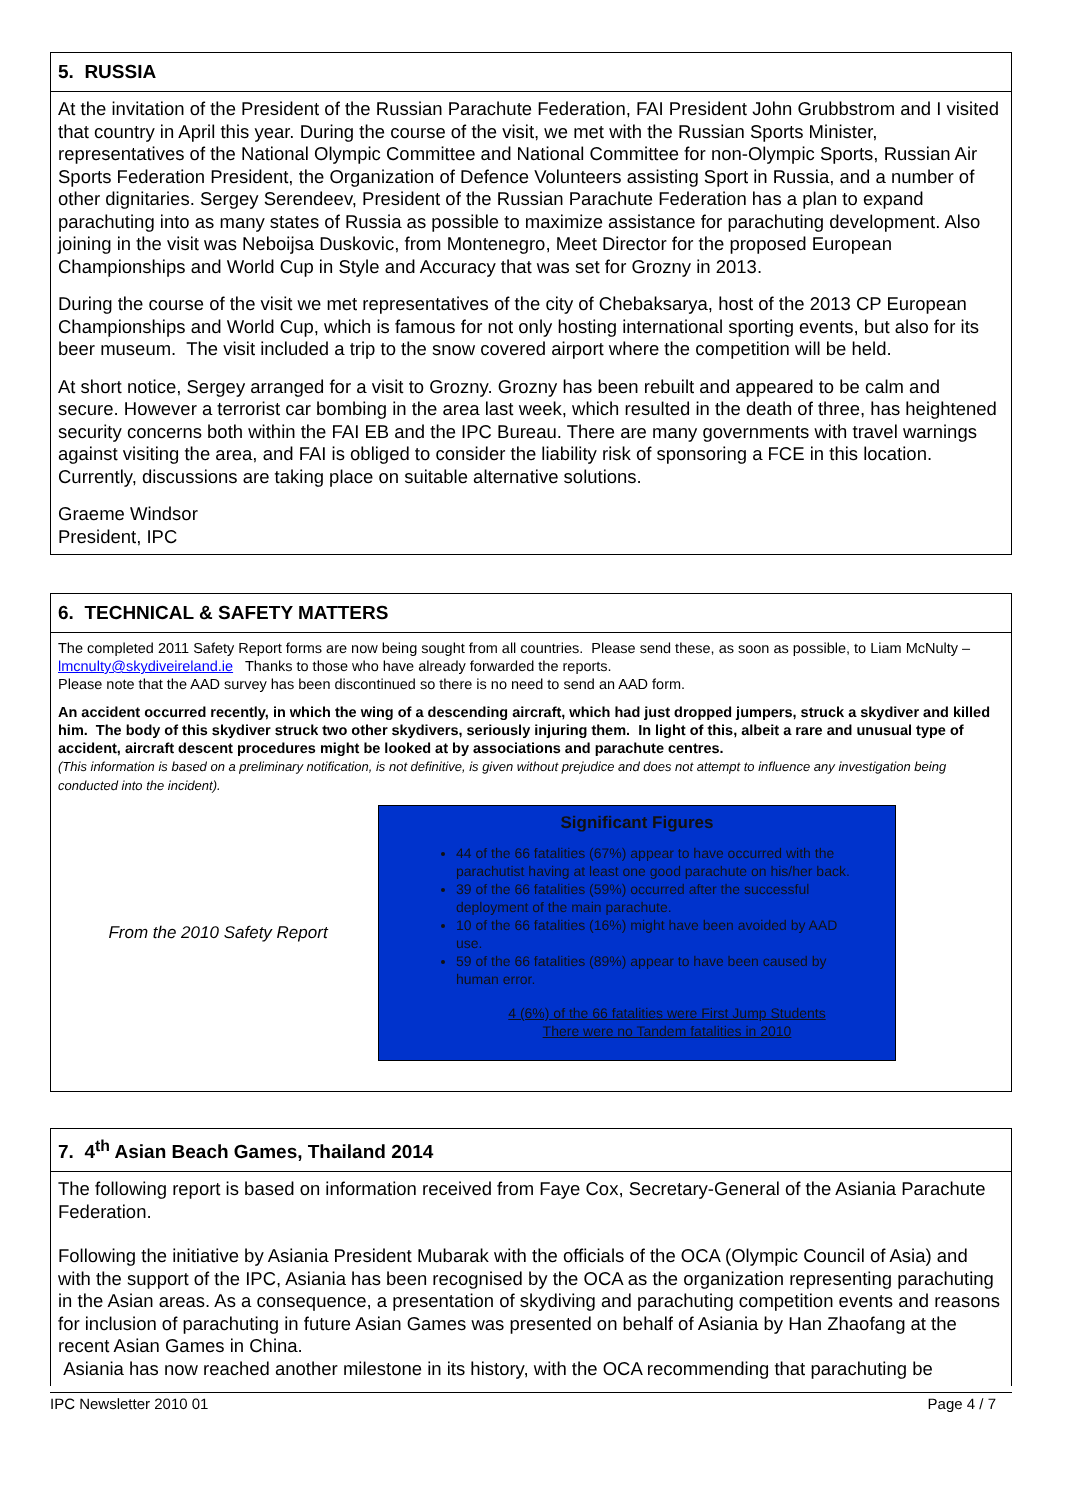5. RUSSIA
At the invitation of the President of the Russian Parachute Federation, FAI President John Grubbstrom and I visited that country in April this year. During the course of the visit, we met with the Russian Sports Minister, representatives of the National Olympic Committee and National Committee for non-Olympic Sports, Russian Air Sports Federation President, the Organization of Defence Volunteers assisting Sport in Russia, and a number of other dignitaries. Sergey Serendeev, President of the Russian Parachute Federation has a plan to expand parachuting into as many states of Russia as possible to maximize assistance for parachuting development. Also joining in the visit was Neboijsa Duskovic, from Montenegro, Meet Director for the proposed European Championships and World Cup in Style and Accuracy that was set for Grozny in 2013.
During the course of the visit we met representatives of the city of Chebaksarya, host of the 2013 CP European Championships and World Cup, which is famous for not only hosting international sporting events, but also for its beer museum. The visit included a trip to the snow covered airport where the competition will be held.
At short notice, Sergey arranged for a visit to Grozny. Grozny has been rebuilt and appeared to be calm and secure. However a terrorist car bombing in the area last week, which resulted in the death of three, has heightened security concerns both within the FAI EB and the IPC Bureau. There are many governments with travel warnings against visiting the area, and FAI is obliged to consider the liability risk of sponsoring a FCE in this location. Currently, discussions are taking place on suitable alternative solutions.
Graeme Windsor
President, IPC
6. TECHNICAL & SAFETY MATTERS
The completed 2011 Safety Report forms are now being sought from all countries. Please send these, as soon as possible, to Liam McNulty – lmcnulty@skydiveireland.ie Thanks to those who have already forwarded the reports.
Please note that the AAD survey has been discontinued so there is no need to send an AAD form.
An accident occurred recently, in which the wing of a descending aircraft, which had just dropped jumpers, struck a skydiver and killed him. The body of this skydiver struck two other skydivers, seriously injuring them. In light of this, albeit a rare and unusual type of accident, aircraft descent procedures might be looked at by associations and parachute centres.
(This information is based on a preliminary notification, is not definitive, is given without prejudice and does not attempt to influence any investigation being conducted into the incident).
From the 2010 Safety Report
Significant Figures
44 of the 66 fatalities (67%) appear to have occurred with the parachutist having at least one good parachute on his/her back.
39 of the 66 fatalities (59%) occurred after the successful deployment of the main parachute.
10 of the 66 fatalities (16%) might have been avoided by AAD use.
59 of the 66 fatalities (89%) appear to have been caused by human error.
4 (6%) of the 66 fatalities were First Jump Students
There were no Tandem fatalities in 2010
7. 4<sup>th</sup> Asian Beach Games, Thailand 2014
The following report is based on information received from Faye Cox, Secretary-General of the Asiania Parachute Federation.
Following the initiative by Asiania President Mubarak with the officials of the OCA (Olympic Council of Asia) and with the support of the IPC, Asiania has been recognised by the OCA as the organization representing parachuting in the Asian areas. As a consequence, a presentation of skydiving and parachuting competition events and reasons for inclusion of parachuting in future Asian Games was presented on behalf of Asiania by Han Zhaofang at the recent Asian Games in China.
Asiania has now reached another milestone in its history, with the OCA recommending that parachuting be
IPC Newsletter 2010 01 Page 4 / 7